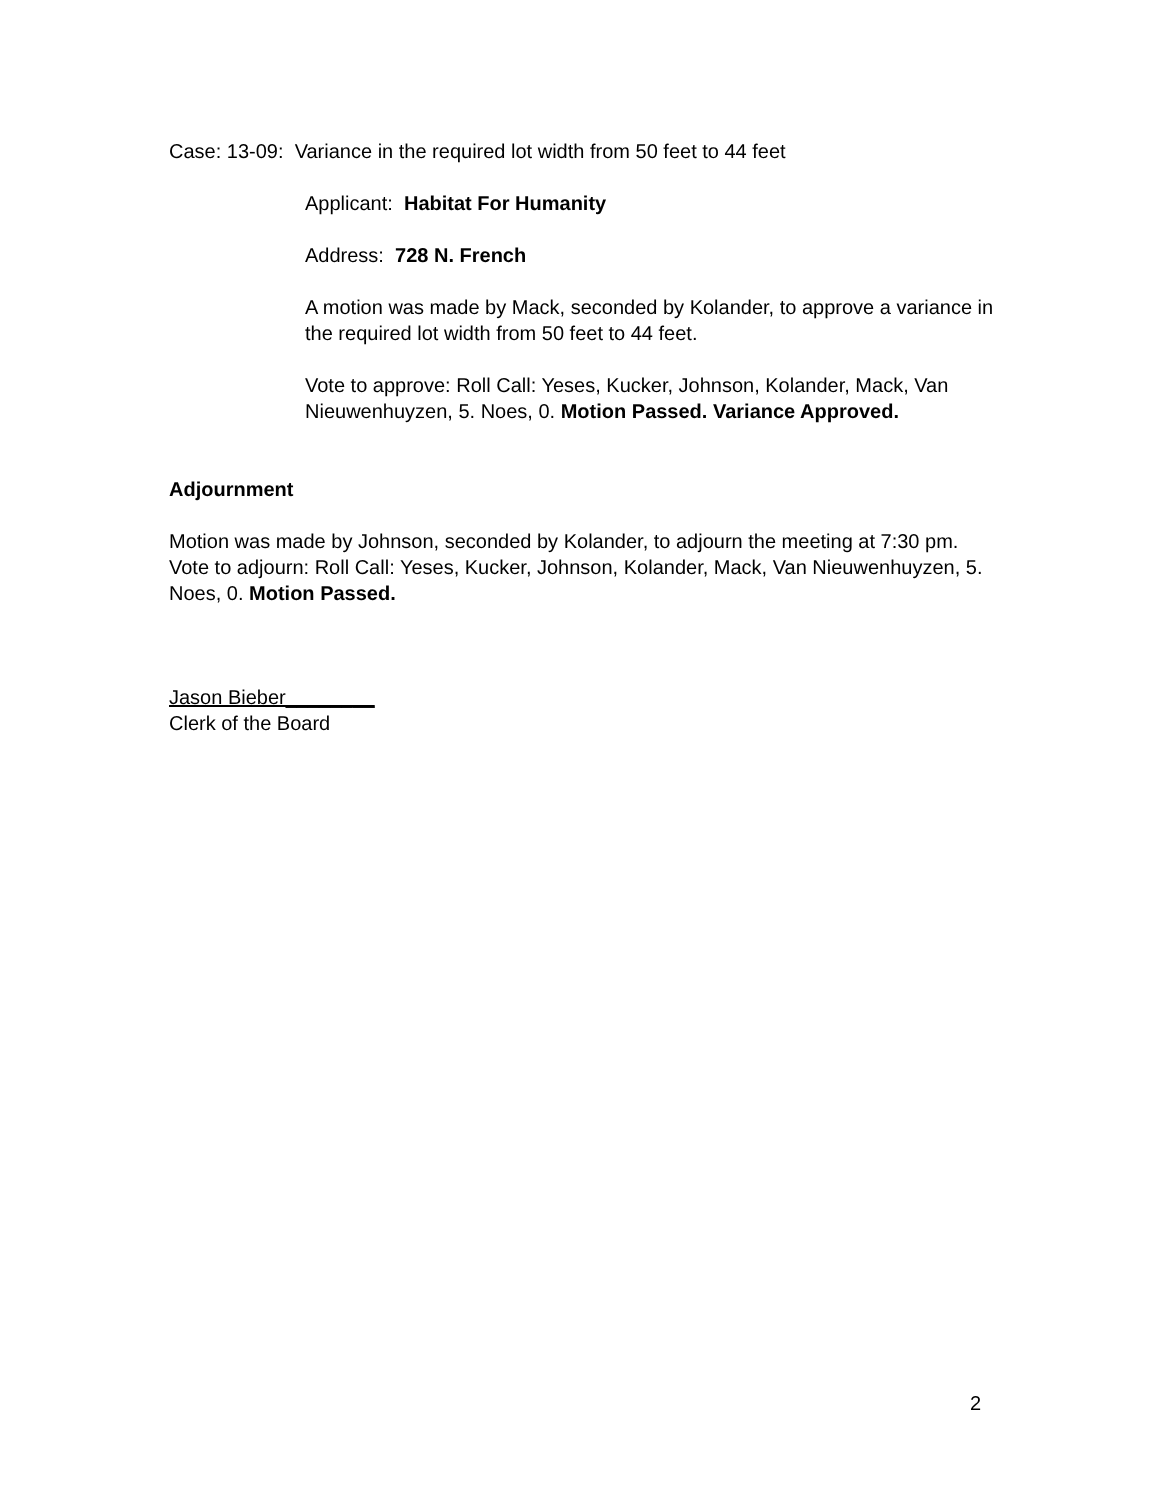Case: 13-09: Variance in the required lot width from 50 feet to 44 feet
Applicant: Habitat For Humanity
Address: 728 N. French
A motion was made by Mack, seconded by Kolander, to approve a variance in the required lot width from 50 feet to 44 feet.
Vote to approve: Roll Call: Yeses, Kucker, Johnson, Kolander, Mack, Van Nieuwenhuyzen, 5. Noes, 0. Motion Passed. Variance Approved.
Adjournment
Motion was made by Johnson, seconded by Kolander, to adjourn the meeting at 7:30 pm. Vote to adjourn: Roll Call: Yeses, Kucker, Johnson, Kolander, Mack, Van Nieuwenhuyzen, 5. Noes, 0. Motion Passed.
Jason Bieber________
Clerk of the Board
2